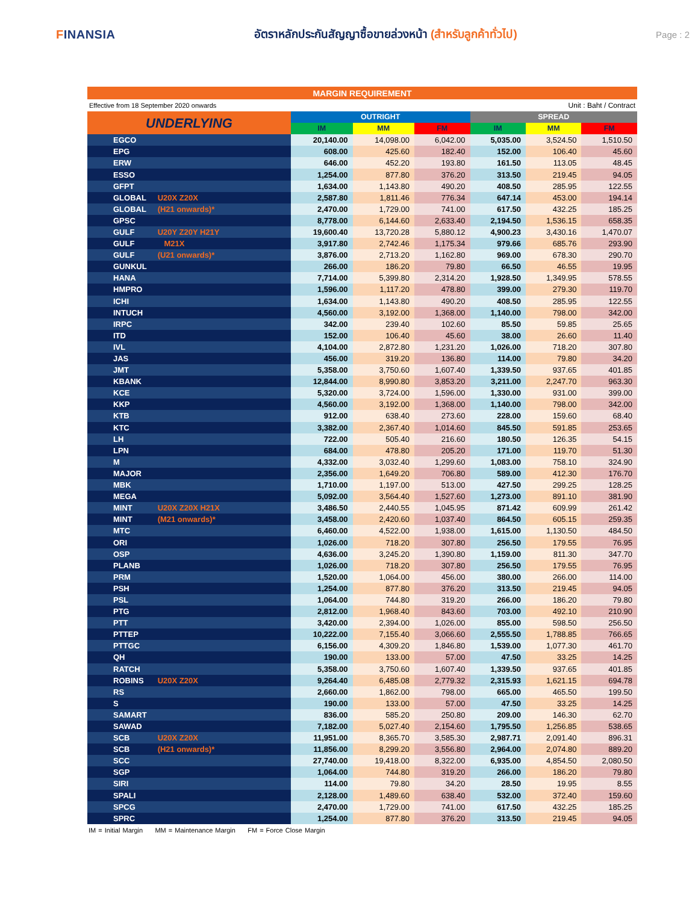FINANSIA
อัตราหลักประกันสัญญาซื้อขายล่วงหน้า (สำหรับลูกค้าทั่วไป)
Page : 2
MARGIN REQUIREMENT
Effective from 18 September 2020 onwards Unit : Baht / Contract
| UNDERLYING | OUTRIGHT | | | SPREAD | | |
| --- | --- | --- | --- | --- | --- | --- |
| | IM | MM | FM | IM | MM | FM |
| EGCO | 20,140.00 | 14,098.00 | 6,042.00 | 5,035.00 | 3,524.50 | 1,510.50 |
| EPG | 608.00 | 425.60 | 182.40 | 152.00 | 106.40 | 45.60 |
| ERW | 646.00 | 452.20 | 193.80 | 161.50 | 113.05 | 48.45 |
| ESSO | 1,254.00 | 877.80 | 376.20 | 313.50 | 219.45 | 94.05 |
| GFPT | 1,634.00 | 1,143.80 | 490.20 | 408.50 | 285.95 | 122.55 |
| GLOBAL U20X Z20X | 2,587.80 | 1,811.46 | 776.34 | 647.14 | 453.00 | 194.14 |
| GLOBAL (H21 onwards)* | 2,470.00 | 1,729.00 | 741.00 | 617.50 | 432.25 | 185.25 |
| GPSC | 8,778.00 | 6,144.60 | 2,633.40 | 2,194.50 | 1,536.15 | 658.35 |
| GULF U20Y Z20Y H21Y | 19,600.40 | 13,720.28 | 5,880.12 | 4,900.23 | 3,430.16 | 1,470.07 |
| GULF M21X | 3,917.80 | 2,742.46 | 1,175.34 | 979.66 | 685.76 | 293.90 |
| GULF (U21 onwards)* | 3,876.00 | 2,713.20 | 1,162.80 | 969.00 | 678.30 | 290.70 |
| GUNKUL | 266.00 | 186.20 | 79.80 | 66.50 | 46.55 | 19.95 |
| HANA | 7,714.00 | 5,399.80 | 2,314.20 | 1,928.50 | 1,349.95 | 578.55 |
| HMPRO | 1,596.00 | 1,117.20 | 478.80 | 399.00 | 279.30 | 119.70 |
| ICHI | 1,634.00 | 1,143.80 | 490.20 | 408.50 | 285.95 | 122.55 |
| INTUCH | 4,560.00 | 3,192.00 | 1,368.00 | 1,140.00 | 798.00 | 342.00 |
| IRPC | 342.00 | 239.40 | 102.60 | 85.50 | 59.85 | 25.65 |
| ITD | 152.00 | 106.40 | 45.60 | 38.00 | 26.60 | 11.40 |
| IVL | 4,104.00 | 2,872.80 | 1,231.20 | 1,026.00 | 718.20 | 307.80 |
| JAS | 456.00 | 319.20 | 136.80 | 114.00 | 79.80 | 34.20 |
| JMT | 5,358.00 | 3,750.60 | 1,607.40 | 1,339.50 | 937.65 | 401.85 |
| KBANK | 12,844.00 | 8,990.80 | 3,853.20 | 3,211.00 | 2,247.70 | 963.30 |
| KCE | 5,320.00 | 3,724.00 | 1,596.00 | 1,330.00 | 931.00 | 399.00 |
| KKP | 4,560.00 | 3,192.00 | 1,368.00 | 1,140.00 | 798.00 | 342.00 |
| KTB | 912.00 | 638.40 | 273.60 | 228.00 | 159.60 | 68.40 |
| KTC | 3,382.00 | 2,367.40 | 1,014.60 | 845.50 | 591.85 | 253.65 |
| LH | 722.00 | 505.40 | 216.60 | 180.50 | 126.35 | 54.15 |
| LPN | 684.00 | 478.80 | 205.20 | 171.00 | 119.70 | 51.30 |
| M | 4,332.00 | 3,032.40 | 1,299.60 | 1,083.00 | 758.10 | 324.90 |
| MAJOR | 2,356.00 | 1,649.20 | 706.80 | 589.00 | 412.30 | 176.70 |
| MBK | 1,710.00 | 1,197.00 | 513.00 | 427.50 | 299.25 | 128.25 |
| MEGA | 5,092.00 | 3,564.40 | 1,527.60 | 1,273.00 | 891.10 | 381.90 |
| MINT U20X Z20X H21X | 3,486.50 | 2,440.55 | 1,045.95 | 871.42 | 609.99 | 261.42 |
| MINT (M21 onwards)* | 3,458.00 | 2,420.60 | 1,037.40 | 864.50 | 605.15 | 259.35 |
| MTC | 6,460.00 | 4,522.00 | 1,938.00 | 1,615.00 | 1,130.50 | 484.50 |
| ORI | 1,026.00 | 718.20 | 307.80 | 256.50 | 179.55 | 76.95 |
| OSP | 4,636.00 | 3,245.20 | 1,390.80 | 1,159.00 | 811.30 | 347.70 |
| PLANB | 1,026.00 | 718.20 | 307.80 | 256.50 | 179.55 | 76.95 |
| PRM | 1,520.00 | 1,064.00 | 456.00 | 380.00 | 266.00 | 114.00 |
| PSH | 1,254.00 | 877.80 | 376.20 | 313.50 | 219.45 | 94.05 |
| PSL | 1,064.00 | 744.80 | 319.20 | 266.00 | 186.20 | 79.80 |
| PTG | 2,812.00 | 1,968.40 | 843.60 | 703.00 | 492.10 | 210.90 |
| PTT | 3,420.00 | 2,394.00 | 1,026.00 | 855.00 | 598.50 | 256.50 |
| PTTEP | 10,222.00 | 7,155.40 | 3,066.60 | 2,555.50 | 1,788.85 | 766.65 |
| PTTGC | 6,156.00 | 4,309.20 | 1,846.80 | 1,539.00 | 1,077.30 | 461.70 |
| QH | 190.00 | 133.00 | 57.00 | 47.50 | 33.25 | 14.25 |
| RATCH | 5,358.00 | 3,750.60 | 1,607.40 | 1,339.50 | 937.65 | 401.85 |
| ROBINS U20X Z20X | 9,264.40 | 6,485.08 | 2,779.32 | 2,315.93 | 1,621.15 | 694.78 |
| RS | 2,660.00 | 1,862.00 | 798.00 | 665.00 | 465.50 | 199.50 |
| S | 190.00 | 133.00 | 57.00 | 47.50 | 33.25 | 14.25 |
| SAMART | 836.00 | 585.20 | 250.80 | 209.00 | 146.30 | 62.70 |
| SAWAD | 7,182.00 | 5,027.40 | 2,154.60 | 1,795.50 | 1,256.85 | 538.65 |
| SCB U20X Z20X | 11,951.00 | 8,365.70 | 3,585.30 | 2,987.71 | 2,091.40 | 896.31 |
| SCB (H21 onwards)* | 11,856.00 | 8,299.20 | 3,556.80 | 2,964.00 | 2,074.80 | 889.20 |
| SCC | 27,740.00 | 19,418.00 | 8,322.00 | 6,935.00 | 4,854.50 | 2,080.50 |
| SGP | 1,064.00 | 744.80 | 319.20 | 266.00 | 186.20 | 79.80 |
| SIRI | 114.00 | 79.80 | 34.20 | 28.50 | 19.95 | 8.55 |
| SPALI | 2,128.00 | 1,489.60 | 638.40 | 532.00 | 372.40 | 159.60 |
| SPCG | 2,470.00 | 1,729.00 | 741.00 | 617.50 | 432.25 | 185.25 |
| SPRC | 1,254.00 | 877.80 | 376.20 | 313.50 | 219.45 | 94.05 |
IM = Initial Margin MM = Maintenance Margin FM = Force Close Margin